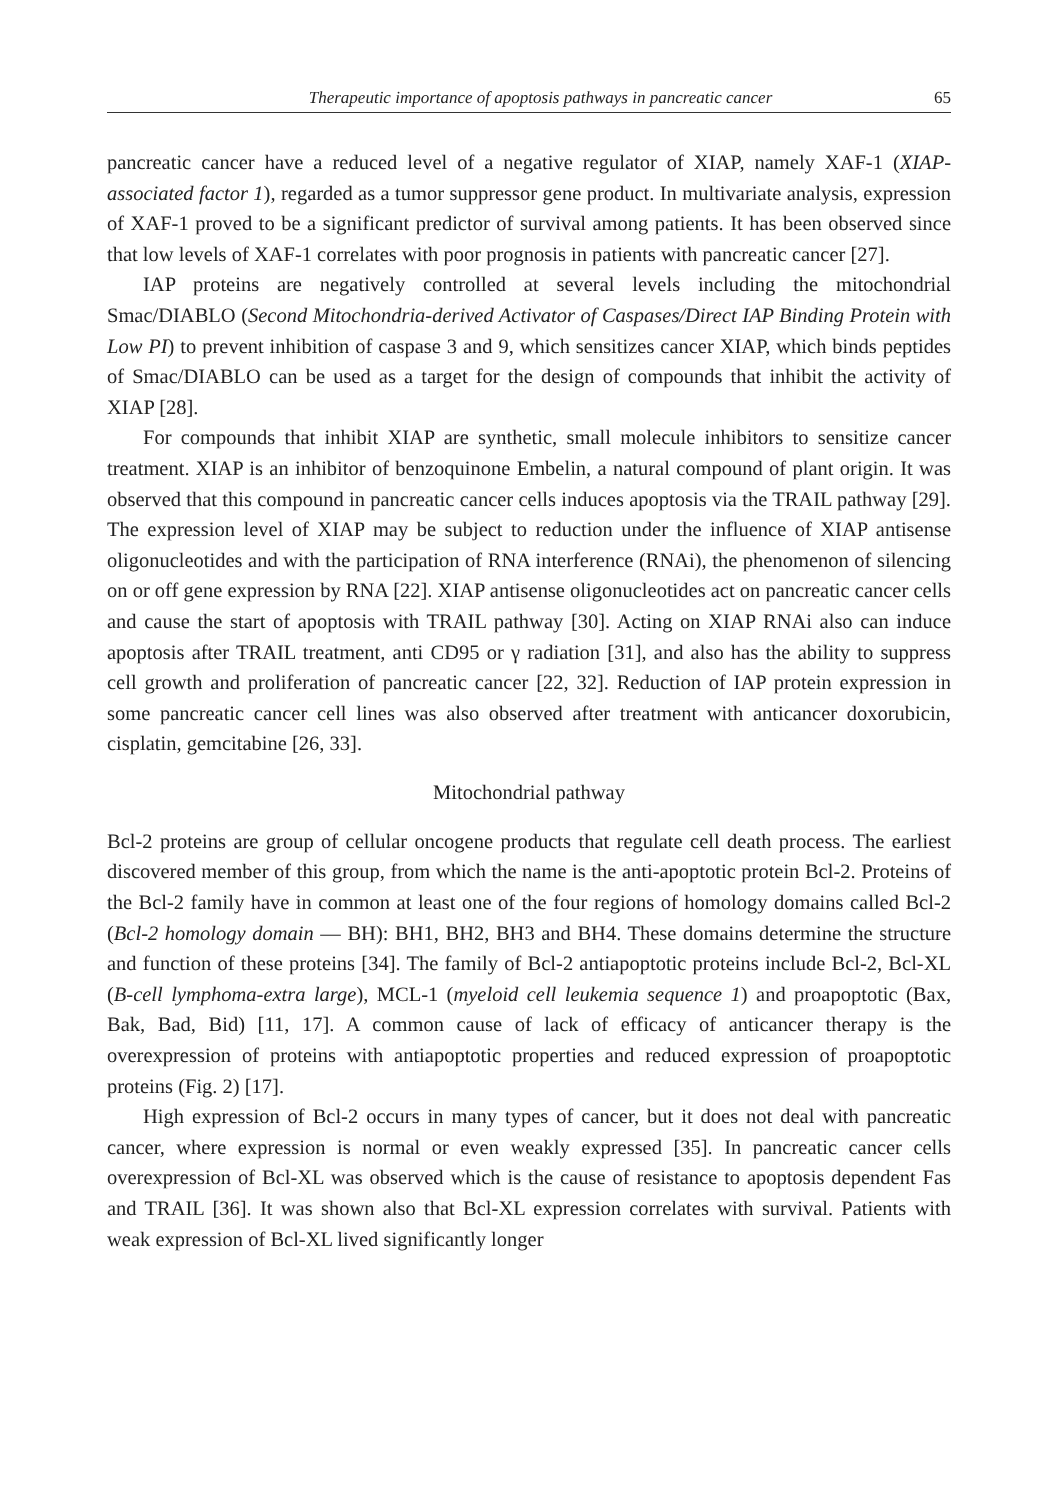Therapeutic importance of apoptosis pathways in pancreatic cancer 65
pancreatic cancer have a reduced level of a negative regulator of XIAP, namely XAF-1 (XIAP-associated factor 1), regarded as a tumor suppressor gene product. In multivariate analysis, expression of XAF-1 proved to be a significant predictor of survival among patients. It has been observed since that low levels of XAF-1 correlates with poor prognosis in patients with pancreatic cancer [27].
IAP proteins are negatively controlled at several levels including the mitochondrial Smac/DIABLO (Second Mitochondria-derived Activator of Caspases/Direct IAP Binding Protein with Low PI) to prevent inhibition of caspase 3 and 9, which sensitizes cancer XIAP, which binds peptides of Smac/DIABLO can be used as a target for the design of compounds that inhibit the activity of XIAP [28].
For compounds that inhibit XIAP are synthetic, small molecule inhibitors to sensitize cancer treatment. XIAP is an inhibitor of benzoquinone Embelin, a natural compound of plant origin. It was observed that this compound in pancreatic cancer cells induces apoptosis via the TRAIL pathway [29]. The expression level of XIAP may be subject to reduction under the influence of XIAP antisense oligonucleotides and with the participation of RNA interference (RNAi), the phenomenon of silencing on or off gene expression by RNA [22]. XIAP antisense oligonucleotides act on pancreatic cancer cells and cause the start of apoptosis with TRAIL pathway [30]. Acting on XIAP RNAi also can induce apoptosis after TRAIL treatment, anti CD95 or γ radiation [31], and also has the ability to suppress cell growth and proliferation of pancreatic cancer [22, 32]. Reduction of IAP protein expression in some pancreatic cancer cell lines was also observed after treatment with anticancer doxorubicin, cisplatin, gemcitabine [26, 33].
Mitochondrial pathway
Bcl-2 proteins are group of cellular oncogene products that regulate cell death process. The earliest discovered member of this group, from which the name is the anti-apoptotic protein Bcl-2. Proteins of the Bcl-2 family have in common at least one of the four regions of homology domains called Bcl-2 (Bcl-2 homology domain — BH): BH1, BH2, BH3 and BH4. These domains determine the structure and function of these proteins [34]. The family of Bcl-2 antiapoptotic proteins include Bcl-2, Bcl-XL (B-cell lymphoma-extra large), MCL-1 (myeloid cell leukemia sequence 1) and proapoptotic (Bax, Bak, Bad, Bid) [11, 17]. A common cause of lack of efficacy of anticancer therapy is the overexpression of proteins with antiapoptotic properties and reduced expression of proapoptotic proteins (Fig. 2) [17].
High expression of Bcl-2 occurs in many types of cancer, but it does not deal with pancreatic cancer, where expression is normal or even weakly expressed [35]. In pancreatic cancer cells overexpression of Bcl-XL was observed which is the cause of resistance to apoptosis dependent Fas and TRAIL [36]. It was shown also that Bcl-XL expression correlates with survival. Patients with weak expression of Bcl-XL lived significantly longer